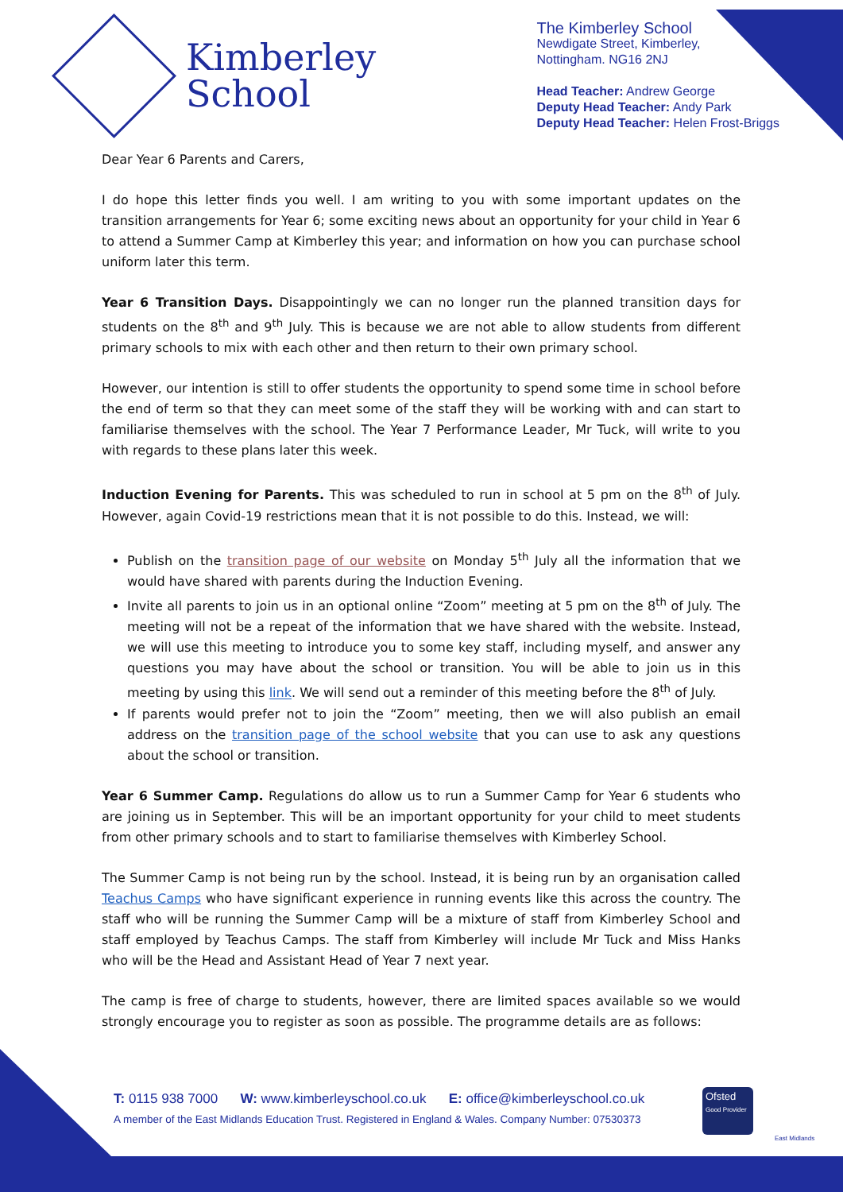Kimberley
School
The Kimberley School
Newdigate Street, Kimberley,
Nottingham. NG16 2NJ
Head Teacher: Andrew George
Deputy Head Teacher: Andy Park
Deputy Head Teacher: Helen Frost-Briggs
Dear Year 6 Parents and Carers,
I do hope this letter finds you well. I am writing to you with some important updates on the transition arrangements for Year 6; some exciting news about an opportunity for your child in Year 6 to attend a Summer Camp at Kimberley this year; and information on how you can purchase school uniform later this term.
Year 6 Transition Days. Disappointingly we can no longer run the planned transition days for students on the 8<sup>th</sup> and 9<sup>th</sup> July. This is because we are not able to allow students from different primary schools to mix with each other and then return to their own primary school.
However, our intention is still to offer students the opportunity to spend some time in school before the end of term so that they can meet some of the staff they will be working with and can start to familiarise themselves with the school. The Year 7 Performance Leader, Mr Tuck, will write to you with regards to these plans later this week.
Induction Evening for Parents. This was scheduled to run in school at 5 pm on the 8<sup>th</sup> of July. However, again Covid-19 restrictions mean that it is not possible to do this. Instead, we will:
Publish on the transition page of our website on Monday 5<sup>th</sup> July all the information that we would have shared with parents during the Induction Evening.
Invite all parents to join us in an optional online “Zoom” meeting at 5 pm on the 8<sup>th</sup> of July. The meeting will not be a repeat of the information that we have shared with the website. Instead, we will use this meeting to introduce you to some key staff, including myself, and answer any questions you may have about the school or transition. You will be able to join us in this meeting by using this link. We will send out a reminder of this meeting before the 8<sup>th</sup> of July.
If parents would prefer not to join the “Zoom” meeting, then we will also publish an email address on the transition page of the school website that you can use to ask any questions about the school or transition.
Year 6 Summer Camp. Regulations do allow us to run a Summer Camp for Year 6 students who are joining us in September. This will be an important opportunity for your child to meet students from other primary schools and to start to familiarise themselves with Kimberley School.
The Summer Camp is not being run by the school. Instead, it is being run by an organisation called Teachus Camps who have significant experience in running events like this across the country. The staff who will be running the Summer Camp will be a mixture of staff from Kimberley School and staff employed by Teachus Camps. The staff from Kimberley will include Mr Tuck and Miss Hanks who will be the Head and Assistant Head of Year 7 next year.
The camp is free of charge to students, however, there are limited spaces available so we would strongly encourage you to register as soon as possible. The programme details are as follows:
T: 0115 938 7000 W: www.kimberleyschool.co.uk E: office@kimberleyschool.co.uk
A member of the East Midlands Education Trust. Registered in England & Wales. Company Number: 07530373
Ofsted
Good Provider
East Midlands